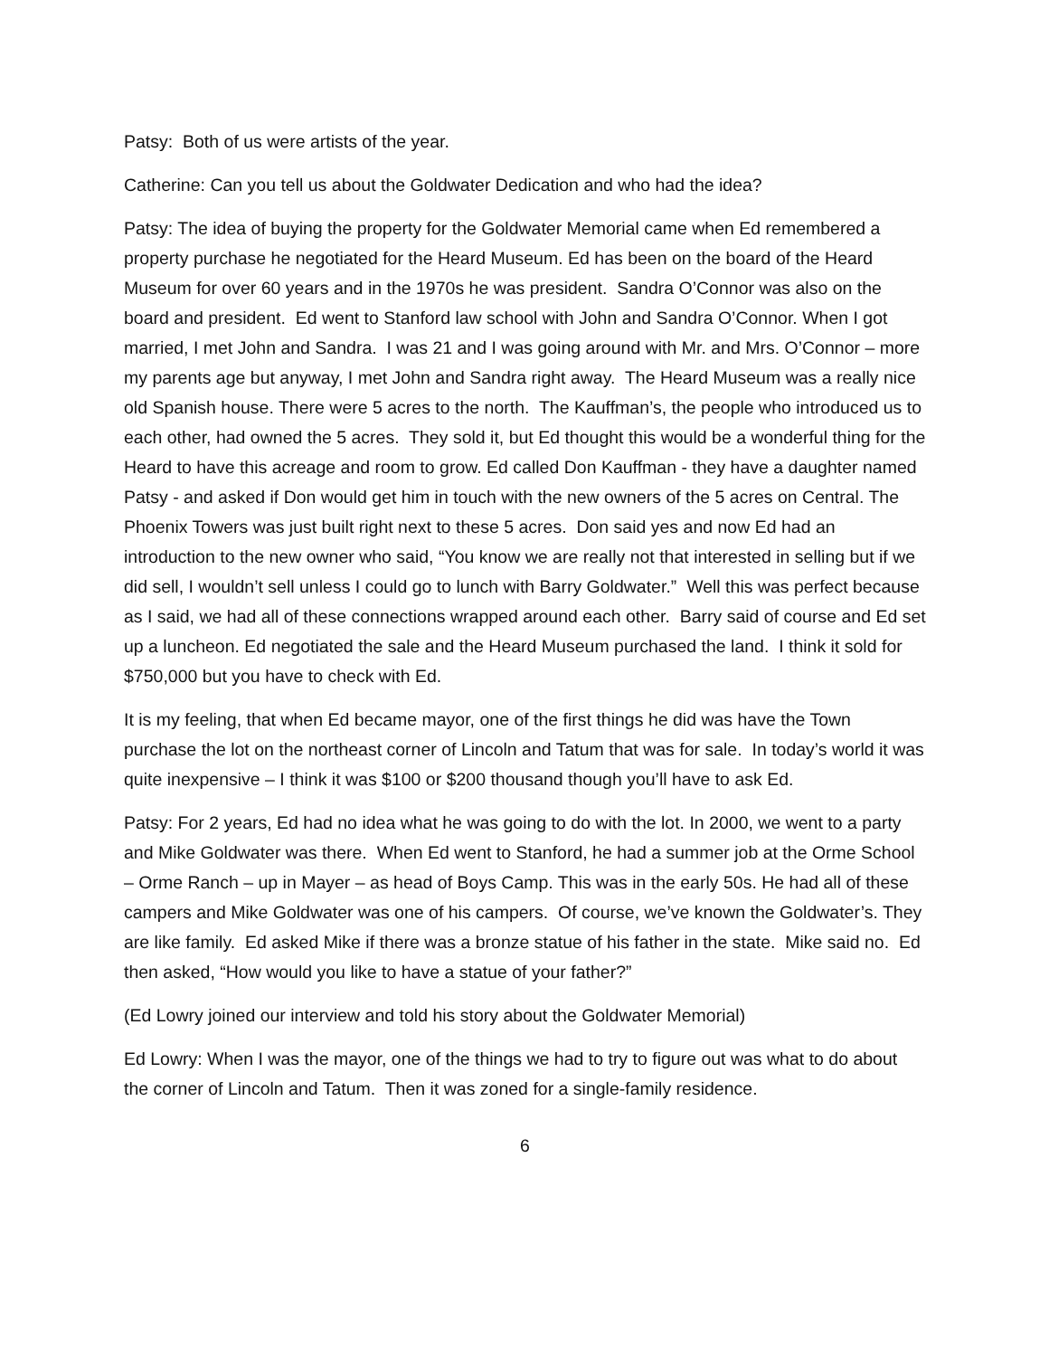Patsy: Both of us were artists of the year.
Catherine: Can you tell us about the Goldwater Dedication and who had the idea?
Patsy: The idea of buying the property for the Goldwater Memorial came when Ed remembered a property purchase he negotiated for the Heard Museum. Ed has been on the board of the Heard Museum for over 60 years and in the 1970s he was president. Sandra O’Connor was also on the board and president. Ed went to Stanford law school with John and Sandra O’Connor. When I got married, I met John and Sandra. I was 21 and I was going around with Mr. and Mrs. O’Connor – more my parents age but anyway, I met John and Sandra right away. The Heard Museum was a really nice old Spanish house. There were 5 acres to the north. The Kauffman’s, the people who introduced us to each other, had owned the 5 acres. They sold it, but Ed thought this would be a wonderful thing for the Heard to have this acreage and room to grow. Ed called Don Kauffman - they have a daughter named Patsy - and asked if Don would get him in touch with the new owners of the 5 acres on Central. The Phoenix Towers was just built right next to these 5 acres. Don said yes and now Ed had an introduction to the new owner who said, “You know we are really not that interested in selling but if we did sell, I wouldn’t sell unless I could go to lunch with Barry Goldwater.” Well this was perfect because as I said, we had all of these connections wrapped around each other. Barry said of course and Ed set up a luncheon. Ed negotiated the sale and the Heard Museum purchased the land. I think it sold for $750,000 but you have to check with Ed.
It is my feeling, that when Ed became mayor, one of the first things he did was have the Town purchase the lot on the northeast corner of Lincoln and Tatum that was for sale. In today’s world it was quite inexpensive – I think it was $100 or $200 thousand though you’ll have to ask Ed.
Patsy: For 2 years, Ed had no idea what he was going to do with the lot. In 2000, we went to a party and Mike Goldwater was there. When Ed went to Stanford, he had a summer job at the Orme School – Orme Ranch – up in Mayer – as head of Boys Camp. This was in the early 50s. He had all of these campers and Mike Goldwater was one of his campers. Of course, we’ve known the Goldwater’s. They are like family. Ed asked Mike if there was a bronze statue of his father in the state. Mike said no. Ed then asked, “How would you like to have a statue of your father?”
(Ed Lowry joined our interview and told his story about the Goldwater Memorial)
Ed Lowry: When I was the mayor, one of the things we had to try to figure out was what to do about the corner of Lincoln and Tatum. Then it was zoned for a single-family residence.
6